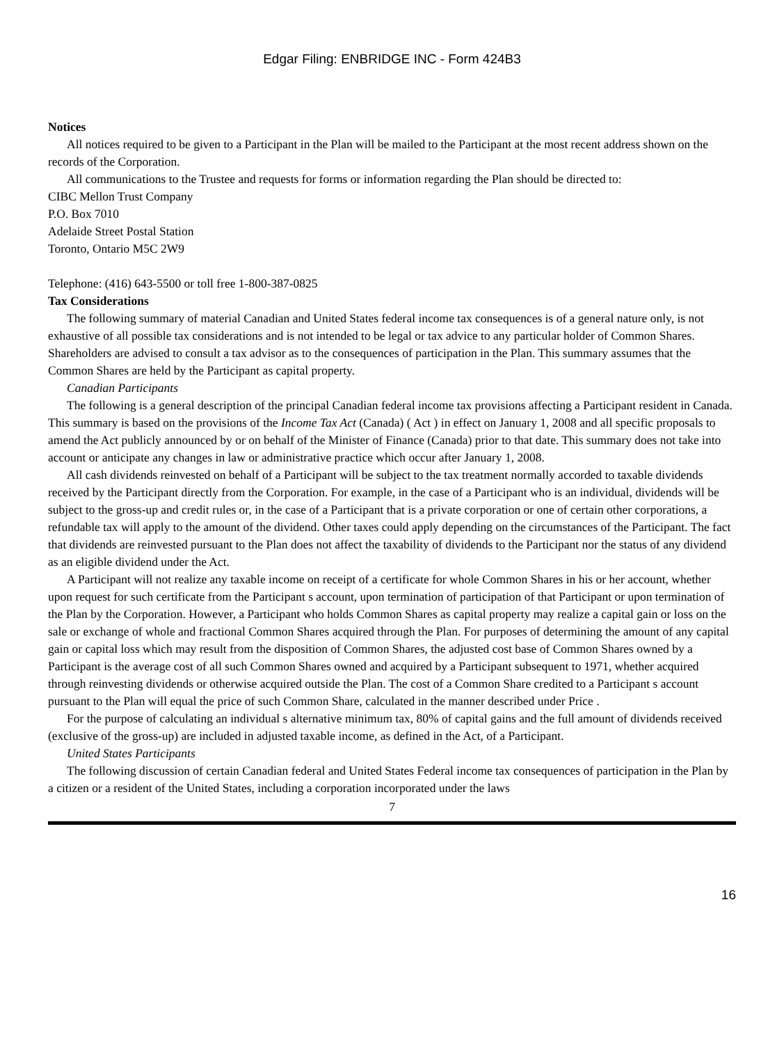Edgar Filing: ENBRIDGE INC - Form 424B3
Notices
All notices required to be given to a Participant in the Plan will be mailed to the Participant at the most recent address shown on the records of the Corporation.
All communications to the Trustee and requests for forms or information regarding the Plan should be directed to:
CIBC Mellon Trust Company
P.O. Box 7010
Adelaide Street Postal Station
Toronto, Ontario M5C 2W9
Telephone: (416) 643-5500 or toll free 1-800-387-0825
Tax Considerations
The following summary of material Canadian and United States federal income tax consequences is of a general nature only, is not exhaustive of all possible tax considerations and is not intended to be legal or tax advice to any particular holder of Common Shares. Shareholders are advised to consult a tax advisor as to the consequences of participation in the Plan. This summary assumes that the Common Shares are held by the Participant as capital property.
Canadian Participants
The following is a general description of the principal Canadian federal income tax provisions affecting a Participant resident in Canada. This summary is based on the provisions of the Income Tax Act (Canada) ( Act ) in effect on January 1, 2008 and all specific proposals to amend the Act publicly announced by or on behalf of the Minister of Finance (Canada) prior to that date. This summary does not take into account or anticipate any changes in law or administrative practice which occur after January 1, 2008.
All cash dividends reinvested on behalf of a Participant will be subject to the tax treatment normally accorded to taxable dividends received by the Participant directly from the Corporation. For example, in the case of a Participant who is an individual, dividends will be subject to the gross-up and credit rules or, in the case of a Participant that is a private corporation or one of certain other corporations, a refundable tax will apply to the amount of the dividend. Other taxes could apply depending on the circumstances of the Participant. The fact that dividends are reinvested pursuant to the Plan does not affect the taxability of dividends to the Participant nor the status of any dividend as an eligible dividend under the Act.
A Participant will not realize any taxable income on receipt of a certificate for whole Common Shares in his or her account, whether upon request for such certificate from the Participant s account, upon termination of participation of that Participant or upon termination of the Plan by the Corporation. However, a Participant who holds Common Shares as capital property may realize a capital gain or loss on the sale or exchange of whole and fractional Common Shares acquired through the Plan. For purposes of determining the amount of any capital gain or capital loss which may result from the disposition of Common Shares, the adjusted cost base of Common Shares owned by a Participant is the average cost of all such Common Shares owned and acquired by a Participant subsequent to 1971, whether acquired through reinvesting dividends or otherwise acquired outside the Plan. The cost of a Common Share credited to a Participant s account pursuant to the Plan will equal the price of such Common Share, calculated in the manner described under Price .
For the purpose of calculating an individual s alternative minimum tax, 80% of capital gains and the full amount of dividends received (exclusive of the gross-up) are included in adjusted taxable income, as defined in the Act, of a Participant.
United States Participants
The following discussion of certain Canadian federal and United States Federal income tax consequences of participation in the Plan by a citizen or a resident of the United States, including a corporation incorporated under the laws
7
16